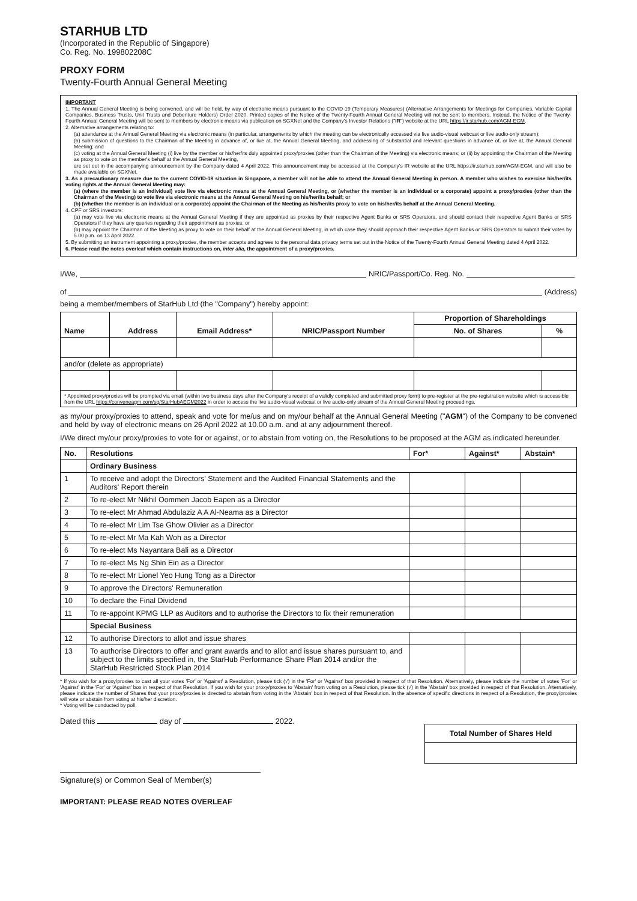STARHUB LTD
(Incorporated in the Republic of Singapore)
Co. Reg. No. 199802208C
PROXY FORM
Twenty-Fourth Annual General Meeting
IMPORTANT
1. The Annual General Meeting is being convened, and will be held, by way of electronic means pursuant to the COVID-19 (Temporary Measures) (Alternative Arrangements for Meetings for Companies, Variable Capital Companies, Business Trusts, Unit Trusts and Debenture Holders) Order 2020. Printed copies of the Notice of the Twenty-Fourth Annual General Meeting will not be sent to members. Instead, the Notice of the Twenty-Fourth Annual General Meeting will be sent to members by electronic means via publication on SGXNet and the Company's Investor Relations ("IR") website at the URL https://ir.starhub.com/AGM-EGM.
2. Alternative arrangements relating to:
(a) attendance at the Annual General Meeting via electronic means (in particular, arrangements by which the meeting can be electronically accessed via live audio-visual webcast or live audio-only stream);
(b) submission of questions to the Chairman of the Meeting in advance of, or live at, the Annual General Meeting, and addressing of substantial and relevant questions in advance of, or live at, the Annual General Meeting; and
(c) voting at the Annual General Meeting (i) live by the member or his/her/its duly appointed proxy/proxies (other than the Chairman of the Meeting) via electronic means; or (ii) by appointing the Chairman of the Meeting as proxy to vote on the member's behalf at the Annual General Meeting,
are set out in the accompanying announcement by the Company dated 4 April 2022. This announcement may be accessed at the Company's IR website at the URL https://ir.starhub.com/AGM-EGM, and will also be made available on SGXNet.
3. As a precautionary measure due to the current COVID-19 situation in Singapore, a member will not be able to attend the Annual General Meeting in person. A member who wishes to exercise his/her/its voting rights at the Annual General Meeting may:
(a) (where the member is an individual) vote live via electronic means at the Annual General Meeting, or (whether the member is an individual or a corporate) appoint a proxy/proxies (other than the Chairman of the Meeting) to vote live via electronic means at the Annual General Meeting on his/her/its behalf; or
(b) (whether the member is an individual or a corporate) appoint the Chairman of the Meeting as his/her/its proxy to vote on his/her/its behalf at the Annual General Meeting.
4. CPF or SRS investors:
(a) may vote live via electronic means at the Annual General Meeting if they are appointed as proxies by their respective Agent Banks or SRS Operators, and should contact their respective Agent Banks or SRS Operators if they have any queries regarding their appointment as proxies; or
(b) may appoint the Chairman of the Meeting as proxy to vote on their behalf at the Annual General Meeting, in which case they should approach their respective Agent Banks or SRS Operators to submit their votes by 5.00 p.m. on 13 April 2022.
5. By submitting an instrument appointing a proxy/proxies, the member accepts and agrees to the personal data privacy terms set out in the Notice of the Twenty-Fourth Annual General Meeting dated 4 April 2022.
6. Please read the notes overleaf which contain instructions on, inter alia, the appointment of a proxy/proxies.
I/We, NRIC/Passport/Co. Reg. No.
of (Address)
being a member/members of StarHub Ltd (the "Company") hereby appoint:
| Name | Address | Email Address* | NRIC/Passport Number | Proportion of Shareholdings | |
| --- | --- | --- | --- | --- | --- |
| | | | | No. of Shares | % |
| and/or (delete as appropriate) | | | | | |
| * Appointed proxy/proxies will be prompted via email (within two business days after the Company's receipt of a validly completed and submitted proxy form) to pre-register at the pre-registration website which is accessible from the URL https://conveneagm.com/sg/StarHubAEGM2022 in order to access the live audio-visual webcast or live audio-only stream of the Annual General Meeting proceedings. | | | | | |
as my/our proxy/proxies to attend, speak and vote for me/us and on my/our behalf at the Annual General Meeting ("AGM") of the Company to be convened and held by way of electronic means on 26 April 2022 at 10.00 a.m. and at any adjournment thereof.
I/We direct my/our proxy/proxies to vote for or against, or to abstain from voting on, the Resolutions to be proposed at the AGM as indicated hereunder.
| No. | Resolutions | For* | Against* | Abstain* |
| --- | --- | --- | --- | --- |
| | Ordinary Business | | | |
| 1 | To receive and adopt the Directors' Statement and the Audited Financial Statements and the Auditors' Report therein | | | |
| 2 | To re-elect Mr Nikhil Oommen Jacob Eapen as a Director | | | |
| 3 | To re-elect Mr Ahmad Abdulaziz A A Al-Neama as a Director | | | |
| 4 | To re-elect Mr Lim Tse Ghow Olivier as a Director | | | |
| 5 | To re-elect Mr Ma Kah Woh as a Director | | | |
| 6 | To re-elect Ms Nayantara Bali as a Director | | | |
| 7 | To re-elect Ms Ng Shin Ein as a Director | | | |
| 8 | To re-elect Mr Lionel Yeo Hung Tong as a Director | | | |
| 9 | To approve the Directors' Remuneration | | | |
| 10 | To declare the Final Dividend | | | |
| 11 | To re-appoint KPMG LLP as Auditors and to authorise the Directors to fix their remuneration | | | |
| | Special Business | | | |
| 12 | To authorise Directors to allot and issue shares | | | |
| 13 | To authorise Directors to offer and grant awards and to allot and issue shares pursuant to, and subject to the limits specified in, the StarHub Performance Share Plan 2014 and/or the StarHub Restricted Stock Plan 2014 | | | |
* If you wish for a proxy/proxies to cast all your votes 'For' or 'Against' a Resolution, please tick (√) in the 'For' or 'Against' box provided in respect of that Resolution. Alternatively, please indicate the number of votes 'For' or 'Against' in the 'For' or 'Against' box in respect of that Resolution. If you wish for your proxy/proxies to 'Abstain' from voting on a Resolution, please tick (√) in the 'Abstain' box provided in respect of that Resolution. Alternatively, please indicate the number of Shares that your proxy/proxies is directed to abstain from voting in the 'Abstain' box in respect of that Resolution. In the absence of specific directions in respect of a Resolution, the proxy/proxies will vote or abstain from voting at his/her discretion.
* Voting will be conducted by poll.
Dated this day of 2022.
| Total Number of Shares Held |
| --- |
Signature(s) or Common Seal of Member(s)
IMPORTANT: PLEASE READ NOTES OVERLEAF